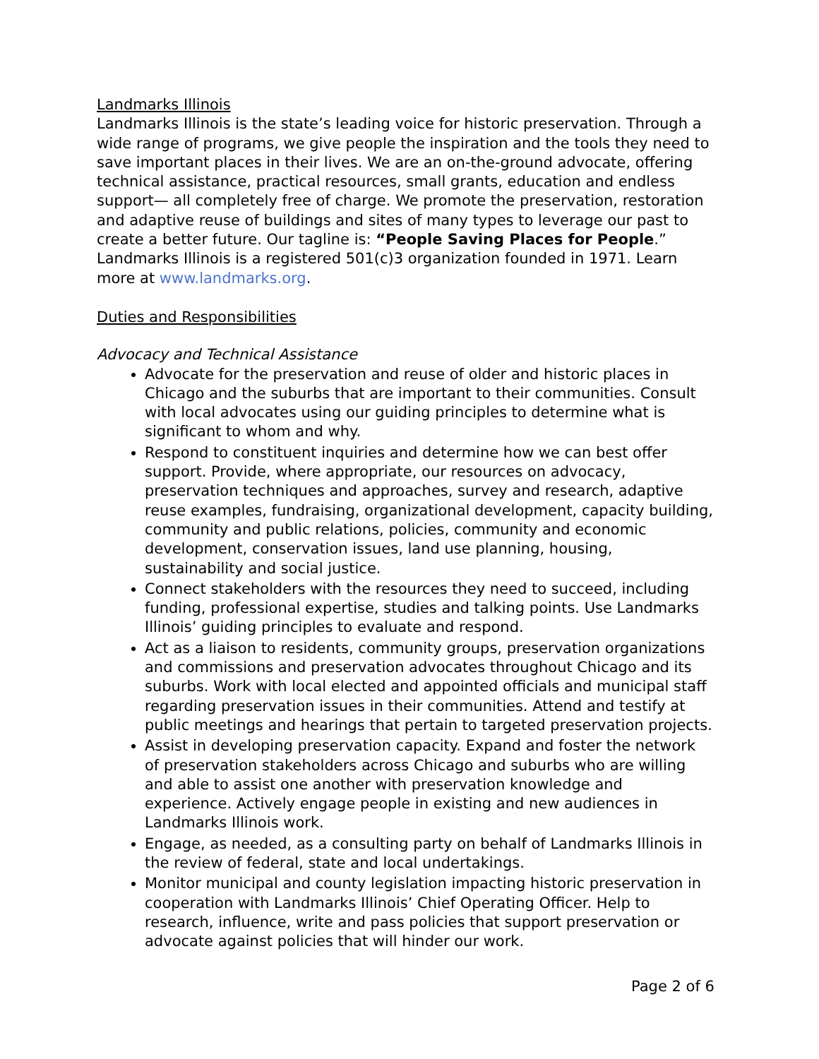Landmarks Illinois
Landmarks Illinois is the state’s leading voice for historic preservation. Through a wide range of programs, we give people the inspiration and the tools they need to save important places in their lives. We are an on-the-ground advocate, offering technical assistance, practical resources, small grants, education and endless support— all completely free of charge. We promote the preservation, restoration and adaptive reuse of buildings and sites of many types to leverage our past to create a better future. Our tagline is: “People Saving Places for People.” Landmarks Illinois is a registered 501(c)3 organization founded in 1971. Learn more at www.landmarks.org.
Duties and Responsibilities
Advocacy and Technical Assistance
Advocate for the preservation and reuse of older and historic places in Chicago and the suburbs that are important to their communities. Consult with local advocates using our guiding principles to determine what is significant to whom and why.
Respond to constituent inquiries and determine how we can best offer support. Provide, where appropriate, our resources on advocacy, preservation techniques and approaches, survey and research, adaptive reuse examples, fundraising, organizational development, capacity building, community and public relations, policies, community and economic development, conservation issues, land use planning, housing, sustainability and social justice.
Connect stakeholders with the resources they need to succeed, including funding, professional expertise, studies and talking points. Use Landmarks Illinois’ guiding principles to evaluate and respond.
Act as a liaison to residents, community groups, preservation organizations and commissions and preservation advocates throughout Chicago and its suburbs. Work with local elected and appointed officials and municipal staff regarding preservation issues in their communities. Attend and testify at public meetings and hearings that pertain to targeted preservation projects.
Assist in developing preservation capacity. Expand and foster the network of preservation stakeholders across Chicago and suburbs who are willing and able to assist one another with preservation knowledge and experience. Actively engage people in existing and new audiences in Landmarks Illinois work.
Engage, as needed, as a consulting party on behalf of Landmarks Illinois in the review of federal, state and local undertakings.
Monitor municipal and county legislation impacting historic preservation in cooperation with Landmarks Illinois’ Chief Operating Officer. Help to research, influence, write and pass policies that support preservation or advocate against policies that will hinder our work.
Page 2 of 6